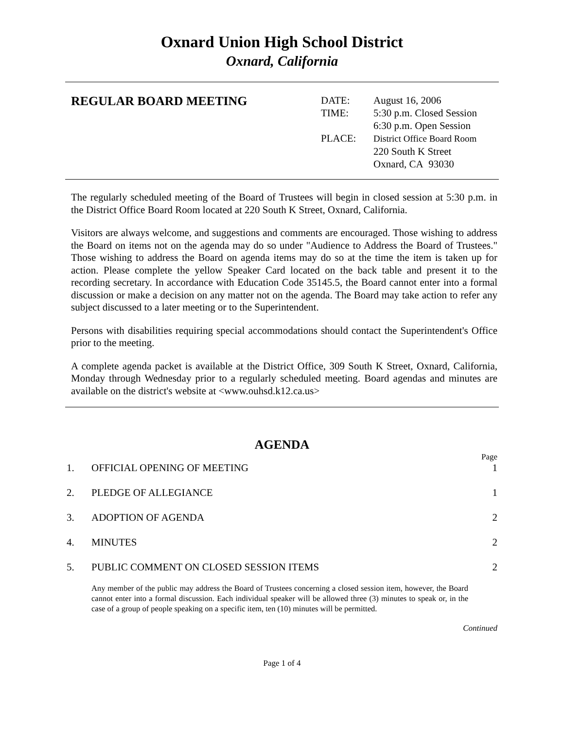Oxnard Union High School District
Oxnard, California
REGULAR BOARD MEETING
| DATE: | August 16, 2006 |
| TIME: | 5:30 p.m. Closed Session 6:30 p.m. Open Session |
| PLACE: | District Office Board Room 220 South K Street Oxnard, CA 93030 |
The regularly scheduled meeting of the Board of Trustees will begin in closed session at 5:30 p.m. in the District Office Board Room located at 220 South K Street, Oxnard, California.
Visitors are always welcome, and suggestions and comments are encouraged. Those wishing to address the Board on items not on the agenda may do so under "Audience to Address the Board of Trustees." Those wishing to address the Board on agenda items may do so at the time the item is taken up for action. Please complete the yellow Speaker Card located on the back table and present it to the recording secretary. In accordance with Education Code 35145.5, the Board cannot enter into a formal discussion or make a decision on any matter not on the agenda. The Board may take action to refer any subject discussed to a later meeting or to the Superintendent.
Persons with disabilities requiring special accommodations should contact the Superintendent's Office prior to the meeting.
A complete agenda packet is available at the District Office, 309 South K Street, Oxnard, California, Monday through Wednesday prior to a regularly scheduled meeting. Board agendas and minutes are available on the district's website at <www.ouhsd.k12.ca.us>
AGENDA
Page
1. OFFICIAL OPENING OF MEETING 1
2. PLEDGE OF ALLEGIANCE 1
3. ADOPTION OF AGENDA 2
4. MINUTES 2
5. PUBLIC COMMENT ON CLOSED SESSION ITEMS 2
Any member of the public may address the Board of Trustees concerning a closed session item, however, the Board cannot enter into a formal discussion. Each individual speaker will be allowed three (3) minutes to speak or, in the case of a group of people speaking on a specific item, ten (10) minutes will be permitted.
Continued
Page 1 of 4